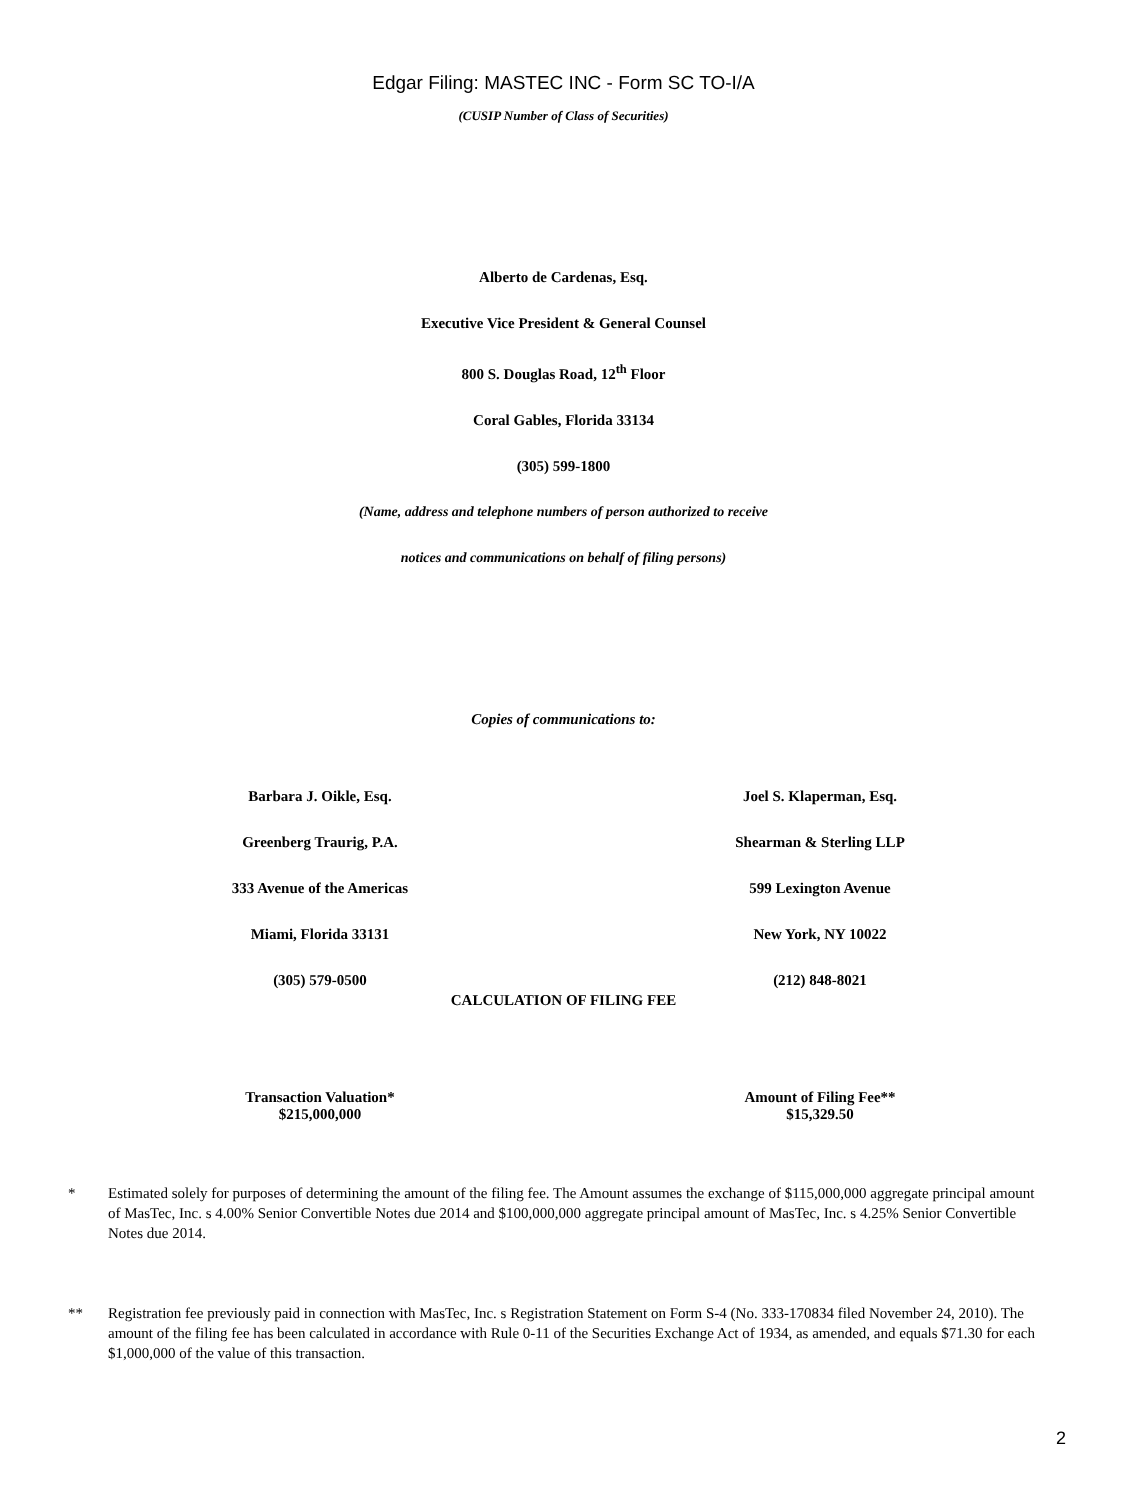Edgar Filing: MASTEC INC - Form SC TO-I/A
(CUSIP Number of Class of Securities)
Alberto de Cardenas, Esq.
Executive Vice President & General Counsel
800 S. Douglas Road, 12<sup>th</sup> Floor
Coral Gables, Florida 33134
(305) 599-1800
(Name, address and telephone numbers of person authorized to receive
notices and communications on behalf of filing persons)
Copies of communications to:
| Barbara J. Oikle, Esq. | Joel S. Klaperman, Esq. |
| Greenberg Traurig, P.A. | Shearman & Sterling LLP |
| 333 Avenue of the Americas | 599 Lexington Avenue |
| Miami, Florida 33131 | New York, NY 10022 |
| (305) 579-0500 | (212) 848-8021 |
CALCULATION OF FILING FEE
| Transaction Valuation* $215,000,000 | Amount of Filing Fee** $15,329.50 |
* Estimated solely for purposes of determining the amount of the filing fee. The Amount assumes the exchange of $115,000,000 aggregate principal amount of MasTec, Inc. s 4.00% Senior Convertible Notes due 2014 and $100,000,000 aggregate principal amount of MasTec, Inc. s 4.25% Senior Convertible Notes due 2014.
** Registration fee previously paid in connection with MasTec, Inc. s Registration Statement on Form S-4 (No. 333-170834 filed November 24, 2010). The amount of the filing fee has been calculated in accordance with Rule 0-11 of the Securities Exchange Act of 1934, as amended, and equals $71.30 for each $1,000,000 of the value of this transaction.
2